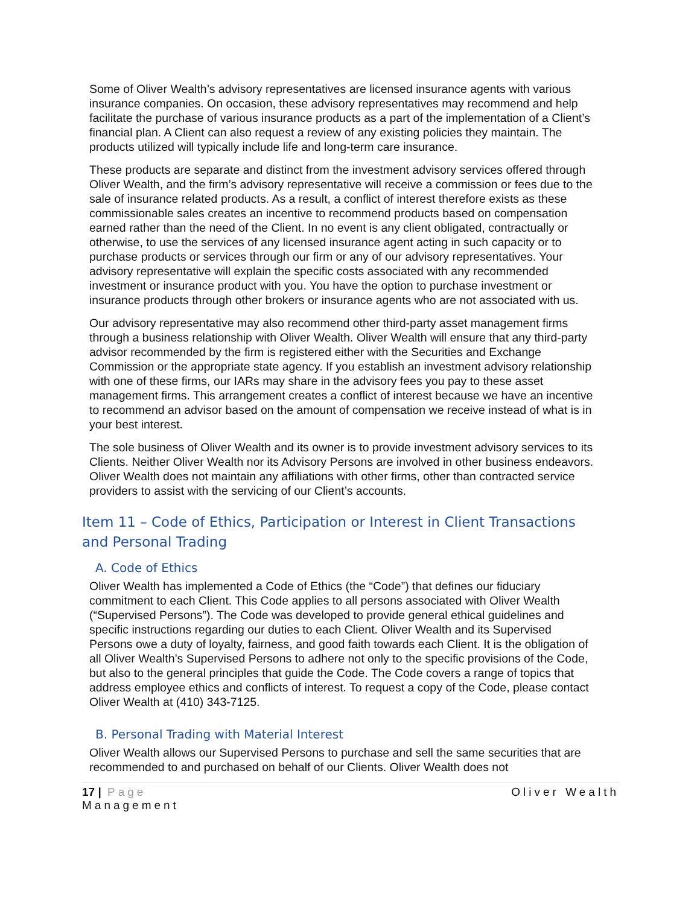Some of Oliver Wealth’s advisory representatives are licensed insurance agents with various insurance companies. On occasion, these advisory representatives may recommend and help facilitate the purchase of various insurance products as a part of the implementation of a Client’s financial plan. A Client can also request a review of any existing policies they maintain. The products utilized will typically include life and long-term care insurance.
These products are separate and distinct from the investment advisory services offered through Oliver Wealth, and the firm’s advisory representative will receive a commission or fees due to the sale of insurance related products. As a result, a conflict of interest therefore exists as these commissionable sales creates an incentive to recommend products based on compensation earned rather than the need of the Client. In no event is any client obligated, contractually or otherwise, to use the services of any licensed insurance agent acting in such capacity or to purchase products or services through our firm or any of our advisory representatives. Your advisory representative will explain the specific costs associated with any recommended investment or insurance product with you. You have the option to purchase investment or insurance products through other brokers or insurance agents who are not associated with us.
Our advisory representative may also recommend other third-party asset management firms through a business relationship with Oliver Wealth. Oliver Wealth will ensure that any third-party advisor recommended by the firm is registered either with the Securities and Exchange Commission or the appropriate state agency. If you establish an investment advisory relationship with one of these firms, our IARs may share in the advisory fees you pay to these asset management firms. This arrangement creates a conflict of interest because we have an incentive to recommend an advisor based on the amount of compensation we receive instead of what is in your best interest.
The sole business of Oliver Wealth and its owner is to provide investment advisory services to its Clients. Neither Oliver Wealth nor its Advisory Persons are involved in other business endeavors. Oliver Wealth does not maintain any affiliations with other firms, other than contracted service providers to assist with the servicing of our Client’s accounts.
Item 11 – Code of Ethics, Participation or Interest in Client Transactions and Personal Trading
A. Code of Ethics
Oliver Wealth has implemented a Code of Ethics (the “Code”) that defines our fiduciary commitment to each Client. This Code applies to all persons associated with Oliver Wealth (“Supervised Persons”). The Code was developed to provide general ethical guidelines and specific instructions regarding our duties to each Client. Oliver Wealth and its Supervised Persons owe a duty of loyalty, fairness, and good faith towards each Client. It is the obligation of all Oliver Wealth’s Supervised Persons to adhere not only to the specific provisions of the Code, but also to the general principles that guide the Code. The Code covers a range of topics that address employee ethics and conflicts of interest. To request a copy of the Code, please contact Oliver Wealth at (410) 343-7125.
B. Personal Trading with Material Interest
Oliver Wealth allows our Supervised Persons to purchase and sell the same securities that are recommended to and purchased on behalf of our Clients. Oliver Wealth does not
17 | Page
Management Oliver Wealth